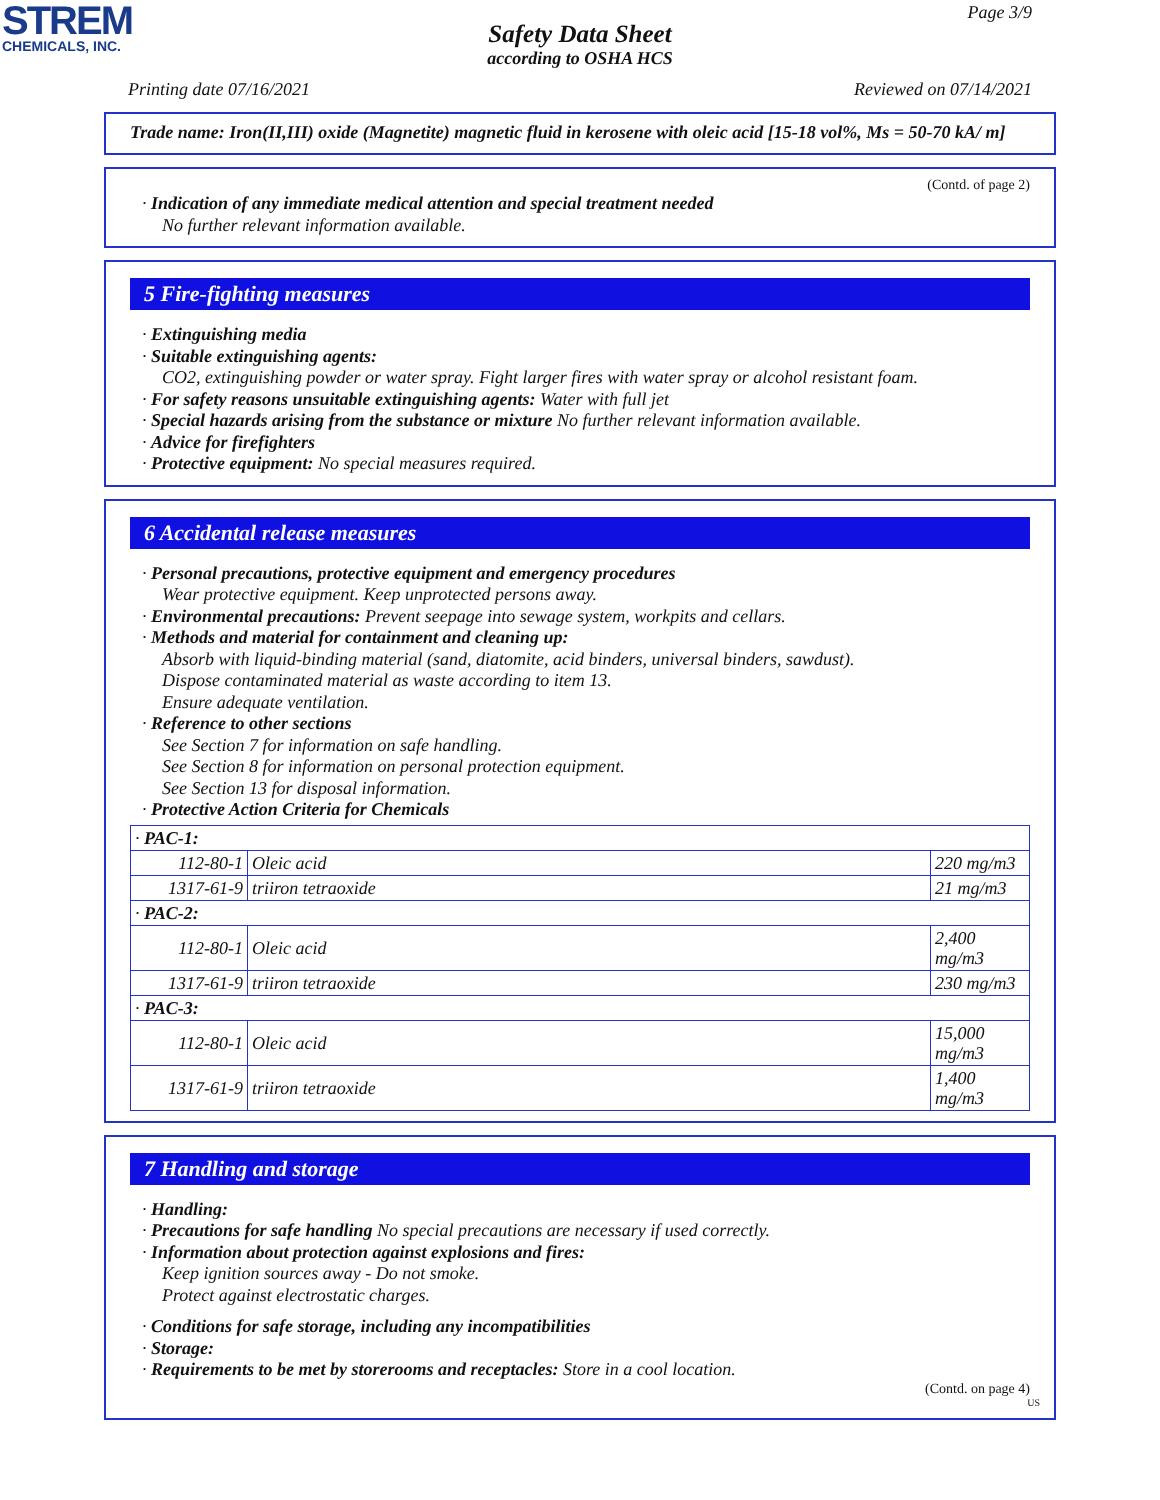STREM
CHEMICALS, INC.
Page 3/9
Safety Data Sheet
according to OSHA HCS
Printing date 07/16/2021 Reviewed on 07/14/2021
Trade name: Iron(II,III) oxide (Magnetite) magnetic fluid in kerosene with oleic acid [15-18 vol%, Ms = 50-70 kA/ m]
(Contd. of page 2)
· Indication of any immediate medical attention and special treatment needed
No further relevant information available.
5 Fire-fighting measures
· Extinguishing media
· Suitable extinguishing agents:
CO2, extinguishing powder or water spray. Fight larger fires with water spray or alcohol resistant foam.
· For safety reasons unsuitable extinguishing agents: Water with full jet
· Special hazards arising from the substance or mixture No further relevant information available.
· Advice for firefighters
· Protective equipment: No special measures required.
6 Accidental release measures
· Personal precautions, protective equipment and emergency procedures
Wear protective equipment. Keep unprotected persons away.
· Environmental precautions: Prevent seepage into sewage system, workpits and cellars.
· Methods and material for containment and cleaning up:
Absorb with liquid-binding material (sand, diatomite, acid binders, universal binders, sawdust).
Dispose contaminated material as waste according to item 13.
Ensure adequate ventilation.
· Reference to other sections
See Section 7 for information on safe handling.
See Section 8 for information on personal protection equipment.
See Section 13 for disposal information.
· Protective Action Criteria for Chemicals
| · PAC-1: | | |
| 112-80-1 | Oleic acid | 220 mg/m3 |
| 1317-61-9 | triiron tetraoxide | 21 mg/m3 |
| · PAC-2: | | |
| 112-80-1 | Oleic acid | 2,400 mg/m3 |
| 1317-61-9 | triiron tetraoxide | 230 mg/m3 |
| · PAC-3: | | |
| 112-80-1 | Oleic acid | 15,000 mg/m3 |
| 1317-61-9 | triiron tetraoxide | 1,400 mg/m3 |
7 Handling and storage
· Handling:
· Precautions for safe handling No special precautions are necessary if used correctly.
· Information about protection against explosions and fires:
Keep ignition sources away - Do not smoke.
Protect against electrostatic charges.
· Conditions for safe storage, including any incompatibilities
· Storage:
· Requirements to be met by storerooms and receptacles: Store in a cool location.
(Contd. on page 4)
US